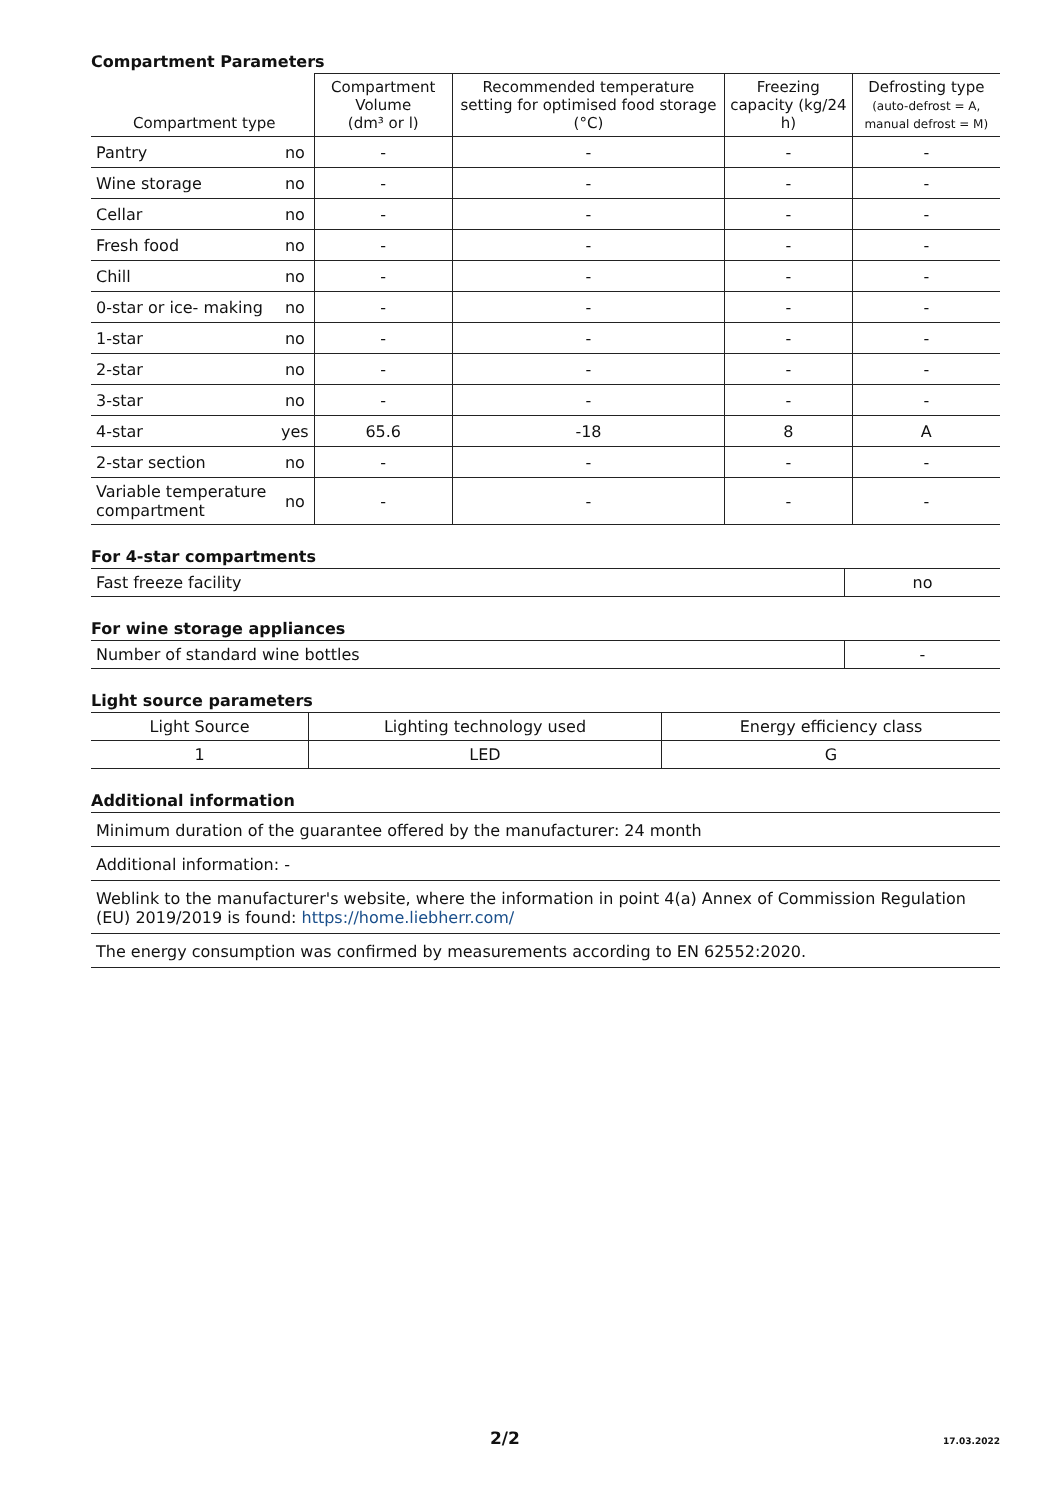Compartment Parameters
| Compartment type | | Compartment Volume (dm³ or l) | Recommended temperature setting for optimised food storage (°C) | Freezing capacity (kg/24 h) | Defrosting type (auto-defrost = A, manual defrost = M) |
| --- | --- | --- | --- | --- | --- |
| Pantry | no | - | - | - | - |
| Wine storage | no | - | - | - | - |
| Cellar | no | - | - | - | - |
| Fresh food | no | - | - | - | - |
| Chill | no | - | - | - | - |
| 0-star or ice- making | no | - | - | - | - |
| 1-star | no | - | - | - | - |
| 2-star | no | - | - | - | - |
| 3-star | no | - | - | - | - |
| 4-star | yes | 65.6 | -18 | 8 | A |
| 2-star section | no | - | - | - | - |
| Variable temperature compartment | no | - | - | - | - |
For 4-star compartments
| Fast freeze facility | no |
For wine storage appliances
| Number of standard wine bottles | - |
Light source parameters
| Light Source | Lighting technology used | Energy efficiency class |
| --- | --- | --- |
| 1 | LED | G |
Additional information
| Minimum duration of the guarantee offered by the manufacturer: 24 month |
| Additional information: - |
| Weblink to the manufacturer's website, where the information in point 4(a) Annex of Commission Regulation (EU) 2019/2019 is found: https://home.liebherr.com/ |
| The energy consumption was confirmed by measurements according to EN 62552:2020. |
2/2 17.03.2022